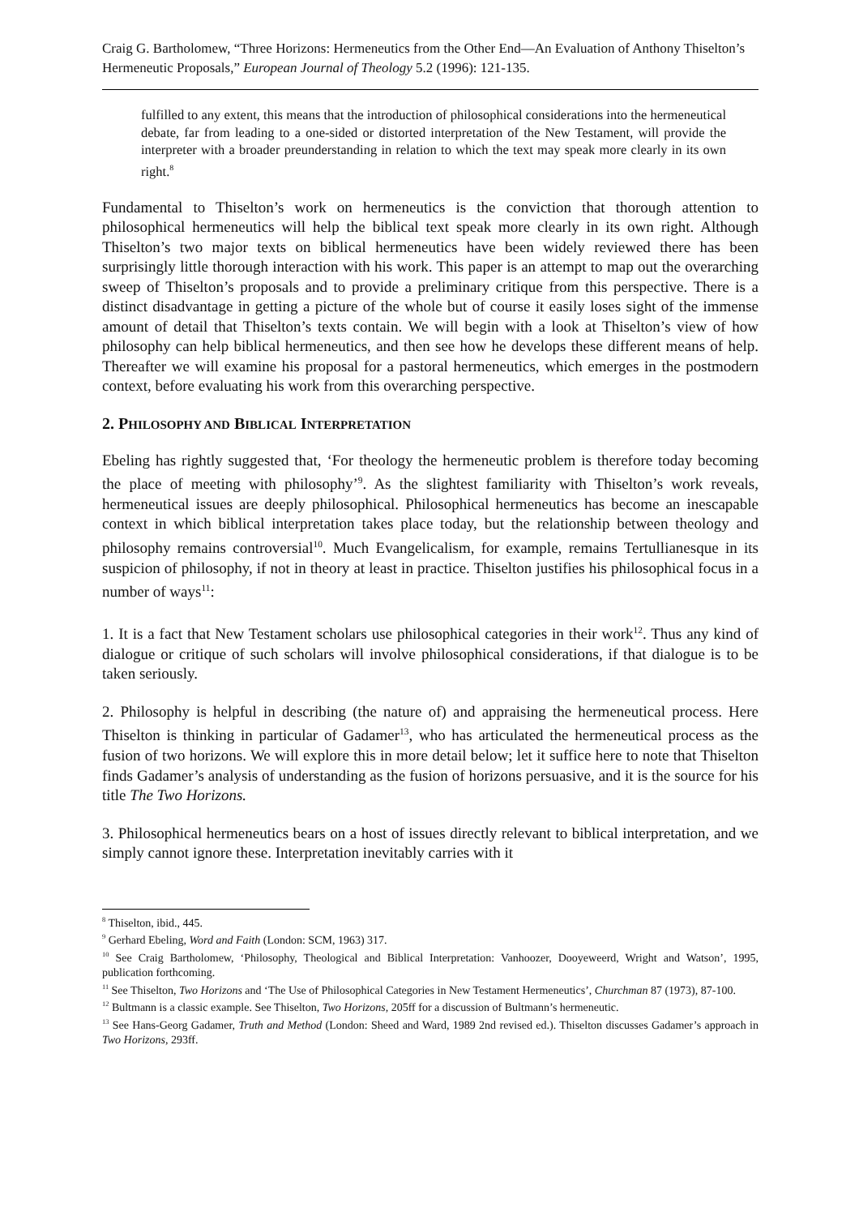Craig G. Bartholomew, “Three Horizons: Hermeneutics from the Other End―An Evaluation of Anthony Thiselton’s Hermeneutic Proposals,” European Journal of Theology 5.2 (1996): 121-135.
fulfilled to any extent, this means that the introduction of philosophical considerations into the hermeneutical debate, far from leading to a one-sided or distorted interpretation of the New Testament, will provide the interpreter with a broader preunderstanding in relation to which the text may speak more clearly in its own right.<sup>8</sup>
Fundamental to Thiselton’s work on hermeneutics is the conviction that thorough attention to philosophical hermeneutics will help the biblical text speak more clearly in its own right. Although Thiselton’s two major texts on biblical hermeneutics have been widely reviewed there has been surprisingly little thorough interaction with his work. This paper is an attempt to map out the overarching sweep of Thiselton’s proposals and to provide a preliminary critique from this perspective. There is a distinct disadvantage in getting a picture of the whole but of course it easily loses sight of the immense amount of detail that Thiselton’s texts contain. We will begin with a look at Thiselton’s view of how philosophy can help biblical hermeneutics, and then see how he develops these different means of help. Thereafter we will examine his proposal for a pastoral hermeneutics, which emerges in the postmodern context, before evaluating his work from this overarching perspective.
2. PHILOSOPHY AND BIBLICAL INTERPRETATION
Ebeling has rightly suggested that, ‘For theology the hermeneutic problem is therefore today becoming the place of meeting with philosophy’<sup>9</sup>. As the slightest familiarity with Thiselton’s work reveals, hermeneutical issues are deeply philosophical. Philosophical hermeneutics has become an inescapable context in which biblical interpretation takes place today, but the relationship between theology and philosophy remains controversial<sup>10</sup>. Much Evangelicalism, for example, remains Tertullianesque in its suspicion of philosophy, if not in theory at least in practice. Thiselton justifies his philosophical focus in a number of ways<sup>11</sup>:
1. It is a fact that New Testament scholars use philosophical categories in their work<sup>12</sup>. Thus any kind of dialogue or critique of such scholars will involve philosophical considerations, if that dialogue is to be taken seriously.
2. Philosophy is helpful in describing (the nature of) and appraising the hermeneutical process. Here Thiselton is thinking in particular of Gadamer<sup>13</sup>, who has articulated the hermeneutical process as the fusion of two horizons. We will explore this in more detail below; let it suffice here to note that Thiselton finds Gadamer’s analysis of understanding as the fusion of horizons persuasive, and it is the source for his title The Two Horizons.
3. Philosophical hermeneutics bears on a host of issues directly relevant to biblical interpretation, and we simply cannot ignore these. Interpretation inevitably carries with it
<sup>8</sup> Thiselton, ibid., 445.
<sup>9</sup> Gerhard Ebeling, Word and Faith (London: SCM, 1963) 317.
<sup>10</sup> See Craig Bartholomew, ‘Philosophy, Theological and Biblical Interpretation: Vanhoozer, Dooyeweerd, Wright and Watson’, 1995, publication forthcoming.
<sup>11</sup> See Thiselton, Two Horizons and ‘The Use of Philosophical Categories in New Testament Hermeneutics’, Churchman 87 (1973), 87-100.
<sup>12</sup> Bultmann is a classic example. See Thiselton, Two Horizons, 205ff for a discussion of Bultmann’s hermeneutic.
<sup>13</sup> See Hans-Georg Gadamer, Truth and Method (London: Sheed and Ward, 1989 2nd revised ed.). Thiselton discusses Gadamer’s approach in Two Horizons, 293ff.